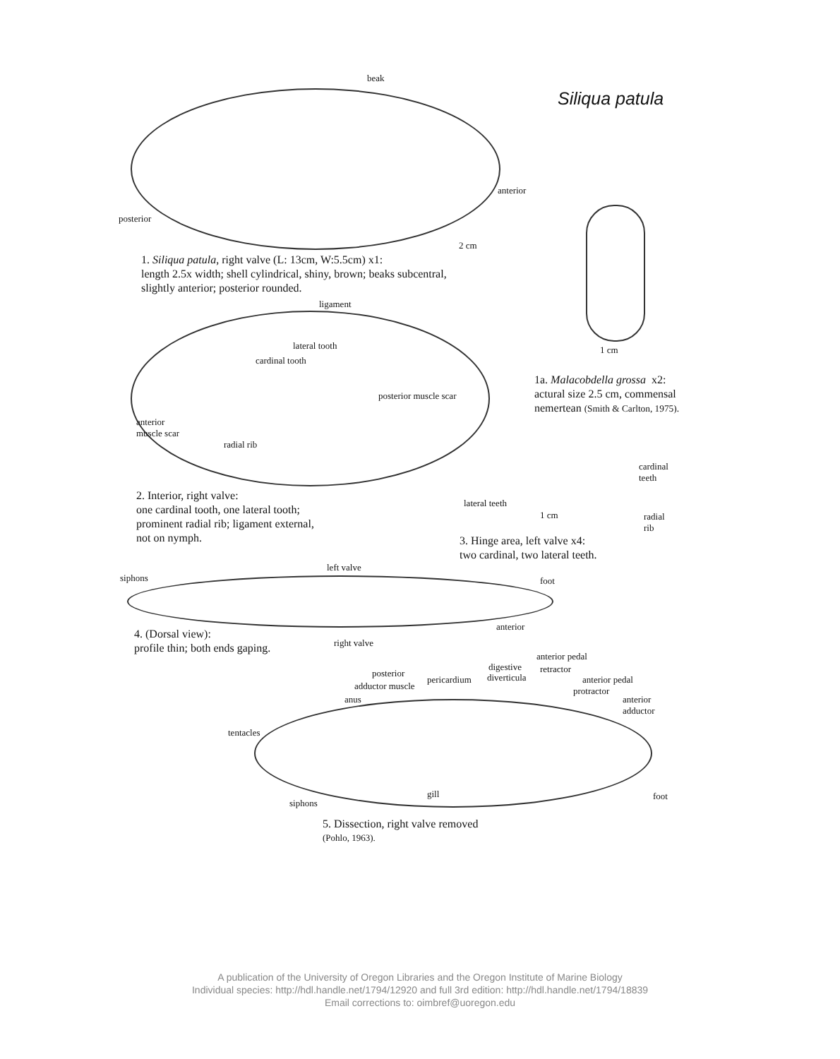Siliqua patula
beak
anterior
posterior
2 cm
1. Siliqua patula, right valve (L: 13cm, W:5.5cm) x1:
length 2.5x width; shell cylindrical, shiny, brown; beaks subcentral,
slightly anterior; posterior rounded.
ligament
lateral tooth
cardinal tooth
posterior muscle scar
anterior
muscle scar
radial rib
1 cm
1a. Malacobdella grossa x2:
actural size 2.5 cm, commensal
nemertean (Smith & Carlton, 1975).
cardinal
teeth
lateral teeth
1 cm
radial
rib
2. Interior, right valve:
one cardinal tooth, one lateral tooth;
prominent radial rib; ligament external,
not on nymph.
3. Hinge area, left valve x4:
two cardinal, two lateral teeth.
left valve
siphons foot
anterior
4. (Dorsal view):
profile thin; both ends gaping.
right valve
anterior pedal
digestive retractor
posterior
pericardium diverticula anterior pedal
adductor muscle protractor
anus
anterior
adductor
tentacles
gill foot
siphons
5. Dissection, right valve removed
(Pohlo, 1963).
A publication of the University of Oregon Libraries and the Oregon Institute of Marine Biology
Individual species: http://hdl.handle.net/1794/12920 and full 3rd edition: http://hdl.handle.net/1794/18839
Email corrections to: oimbref@uoregon.edu